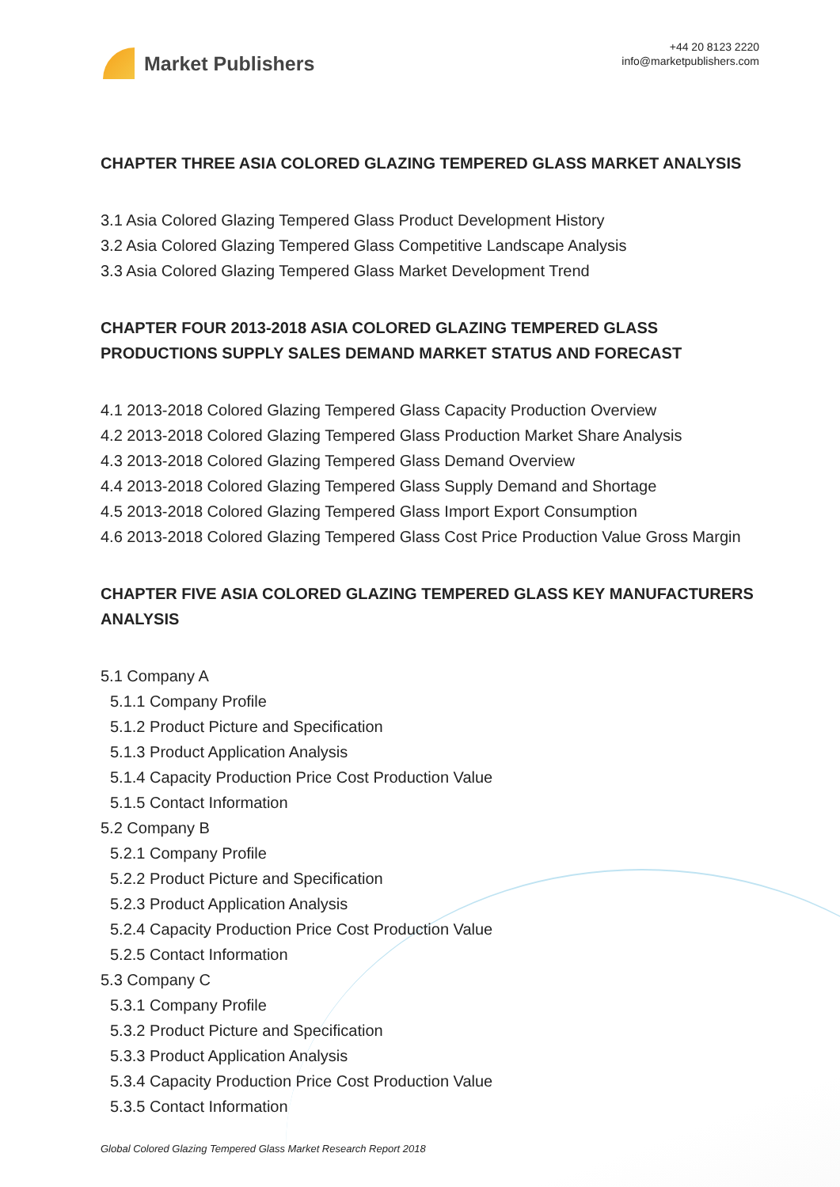Market Publishers
+44 20 8123 2220
info@marketpublishers.com
CHAPTER THREE ASIA COLORED GLAZING TEMPERED GLASS MARKET ANALYSIS
3.1 Asia Colored Glazing Tempered Glass Product Development History
3.2 Asia Colored Glazing Tempered Glass Competitive Landscape Analysis
3.3 Asia Colored Glazing Tempered Glass Market Development Trend
CHAPTER FOUR 2013-2018 ASIA COLORED GLAZING TEMPERED GLASS PRODUCTIONS SUPPLY SALES DEMAND MARKET STATUS AND FORECAST
4.1 2013-2018 Colored Glazing Tempered Glass Capacity Production Overview
4.2 2013-2018 Colored Glazing Tempered Glass Production Market Share Analysis
4.3 2013-2018 Colored Glazing Tempered Glass Demand Overview
4.4 2013-2018 Colored Glazing Tempered Glass Supply Demand and Shortage
4.5 2013-2018 Colored Glazing Tempered Glass Import Export Consumption
4.6 2013-2018 Colored Glazing Tempered Glass Cost Price Production Value Gross Margin
CHAPTER FIVE ASIA COLORED GLAZING TEMPERED GLASS KEY MANUFACTURERS ANALYSIS
5.1 Company A
5.1.1 Company Profile
5.1.2 Product Picture and Specification
5.1.3 Product Application Analysis
5.1.4 Capacity Production Price Cost Production Value
5.1.5 Contact Information
5.2 Company B
5.2.1 Company Profile
5.2.2 Product Picture and Specification
5.2.3 Product Application Analysis
5.2.4 Capacity Production Price Cost Production Value
5.2.5 Contact Information
5.3 Company C
5.3.1 Company Profile
5.3.2 Product Picture and Specification
5.3.3 Product Application Analysis
5.3.4 Capacity Production Price Cost Production Value
5.3.5 Contact Information
Global Colored Glazing Tempered Glass Market Research Report 2018